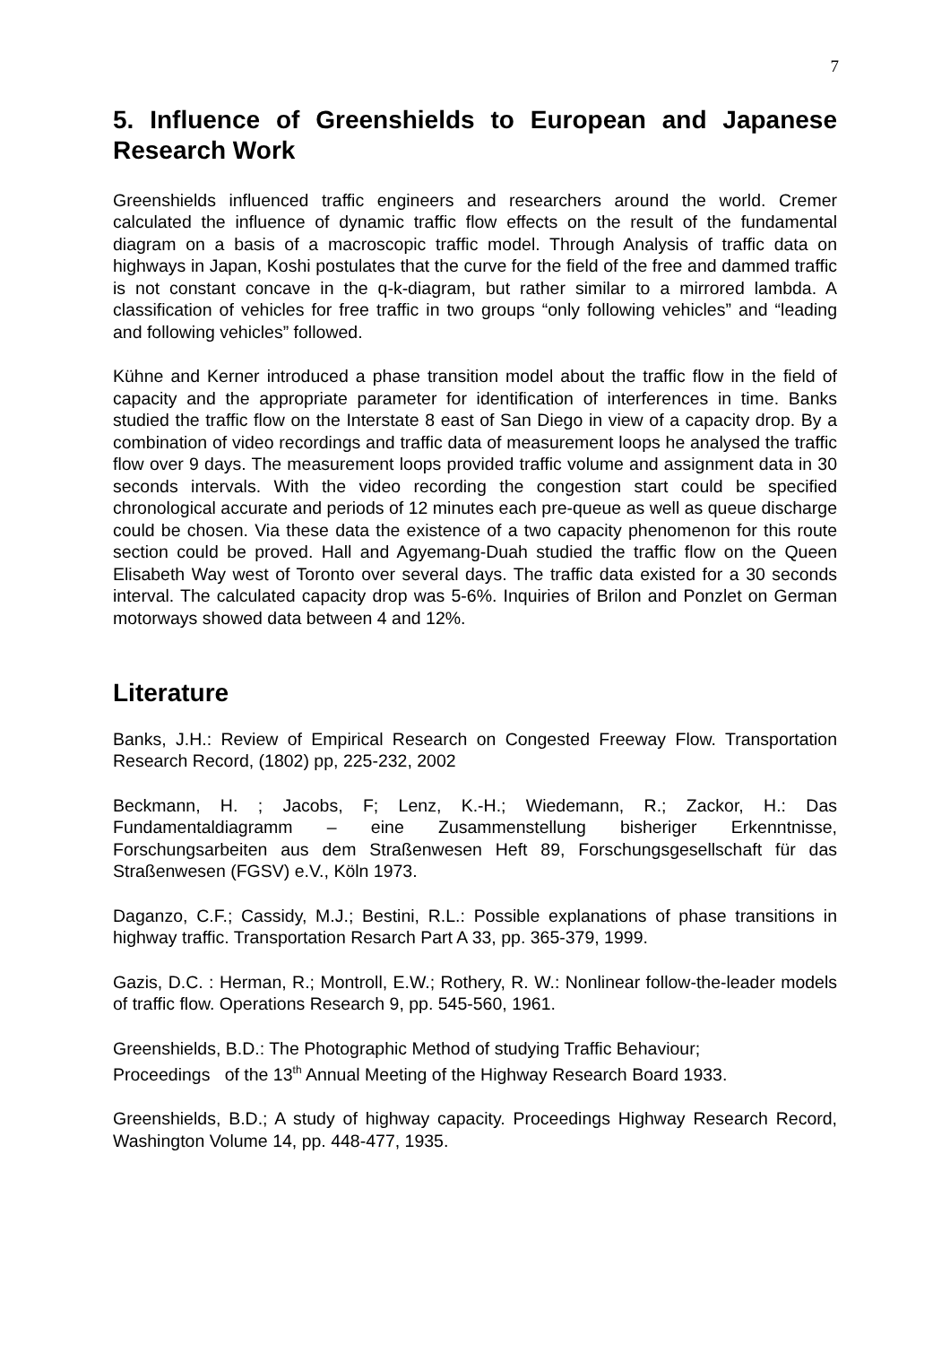7
5. Influence of Greenshields to European and Japanese Research Work
Greenshields influenced traffic engineers and researchers around the world. Cremer calculated the influence of dynamic traffic flow effects on the result of the fundamental diagram on a basis of a macroscopic traffic model. Through Analysis of traffic data on highways in Japan, Koshi postulates that the curve for the field of the free and dammed traffic is not constant concave in the q-k-diagram, but rather similar to a mirrored lambda. A classification of vehicles for free traffic in two groups “only following vehicles” and “leading and following vehicles” followed.
Kühne and Kerner introduced a phase transition model about the traffic flow in the field of capacity and the appropriate parameter for identification of interferences in time. Banks studied the traffic flow on the Interstate 8 east of San Diego in view of a capacity drop. By a combination of video recordings and traffic data of measurement loops he analysed the traffic flow over 9 days. The measurement loops provided traffic volume and assignment data in 30 seconds intervals. With the video recording the congestion start could be specified chronological accurate and periods of 12 minutes each pre-queue as well as queue discharge could be chosen. Via these data the existence of a two capacity phenomenon for this route section could be proved. Hall and Agyemang-Duah studied the traffic flow on the Queen Elisabeth Way west of Toronto over several days. The traffic data existed for a 30 seconds interval. The calculated capacity drop was 5-6%. Inquiries of Brilon and Ponzlet on German motorways showed data between 4 and 12%.
Literature
Banks, J.H.: Review of Empirical Research on Congested Freeway Flow. Transportation Research Record, (1802) pp, 225-232, 2002
Beckmann, H. ; Jacobs, F; Lenz, K.-H.; Wiedemann, R.; Zackor, H.: Das Fundamentaldiagramm – eine Zusammenstellung bisheriger Erkenntnisse, Forschungsarbeiten aus dem Straßenwesen Heft 89, Forschungsgesellschaft für das Straßenwesen (FGSV) e.V., Köln 1973.
Daganzo, C.F.; Cassidy, M.J.; Bestini, R.L.: Possible explanations of phase transitions in highway traffic. Transportation Resarch Part A 33, pp. 365-379, 1999.
Gazis, D.C. : Herman, R.; Montroll, E.W.; Rothery, R. W.: Nonlinear follow-the-leader models of traffic flow. Operations Research 9, pp. 545-560, 1961.
Greenshields, B.D.: The Photographic Method of studying Traffic Behaviour;
Proceedings of the 13<sup>th</sup> Annual Meeting of the Highway Research Board 1933.
Greenshields, B.D.; A study of highway capacity. Proceedings Highway Research Record, Washington Volume 14, pp. 448-477, 1935.